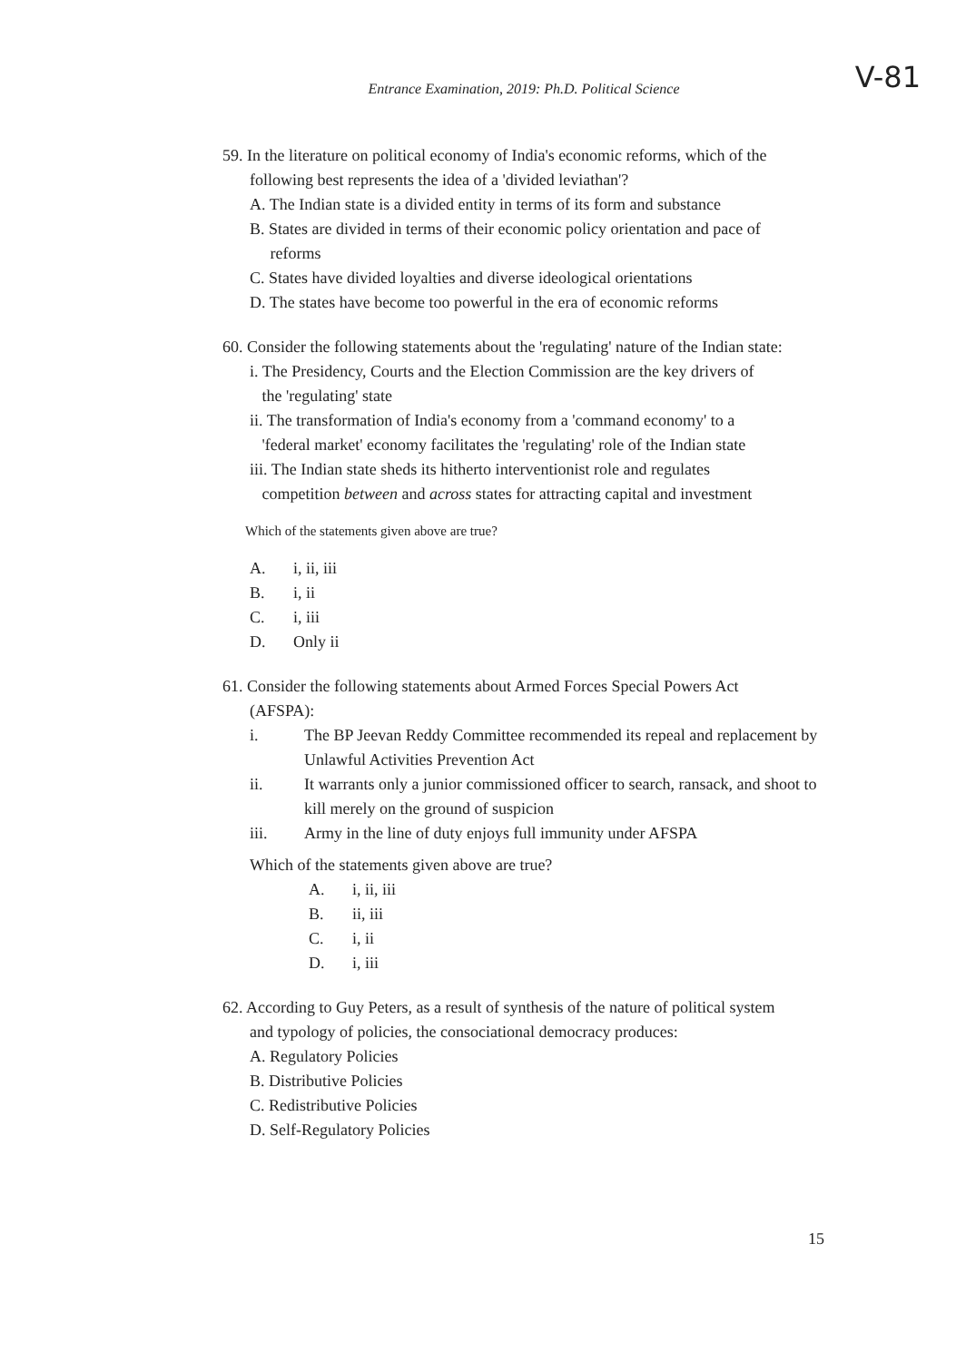Entrance Examination, 2019: Ph.D. Political Science
V-81
59. In the literature on political economy of India's economic reforms, which of the
following best represents the idea of a 'divided leviathan'?
A. The Indian state is a divided entity in terms of its form and substance
B. States are divided in terms of their economic policy orientation and pace of
reforms
C. States have divided loyalties and diverse ideological orientations
D. The states have become too powerful in the era of economic reforms
60. Consider the following statements about the 'regulating' nature of the Indian state:
i. The Presidency, Courts and the Election Commission are the key drivers of
the 'regulating' state
ii. The transformation of India's economy from a 'command economy' to a
'federal market' economy facilitates the 'regulating' role of the Indian state
iii. The Indian state sheds its hitherto interventionist role and regulates
competition between and across states for attracting capital and investment
Which of the statements given above are true?
A. i, ii, iii
B. i, ii
C. i, iii
D. Only ii
61. Consider the following statements about Armed Forces Special Powers Act
(AFSPA):
i. The BP Jeevan Reddy Committee recommended its repeal and replacement by Unlawful Activities Prevention Act
ii. It warrants only a junior commissioned officer to search, ransack, and shoot to kill merely on the ground of suspicion
iii. Army in the line of duty enjoys full immunity under AFSPA
Which of the statements given above are true?
A. i, ii, iii
B. ii, iii
C. i, ii
D. i, iii
62. According to Guy Peters, as a result of synthesis of the nature of political system
and typology of policies, the consociational democracy produces:
A. Regulatory Policies
B. Distributive Policies
C. Redistributive Policies
D. Self-Regulatory Policies
15